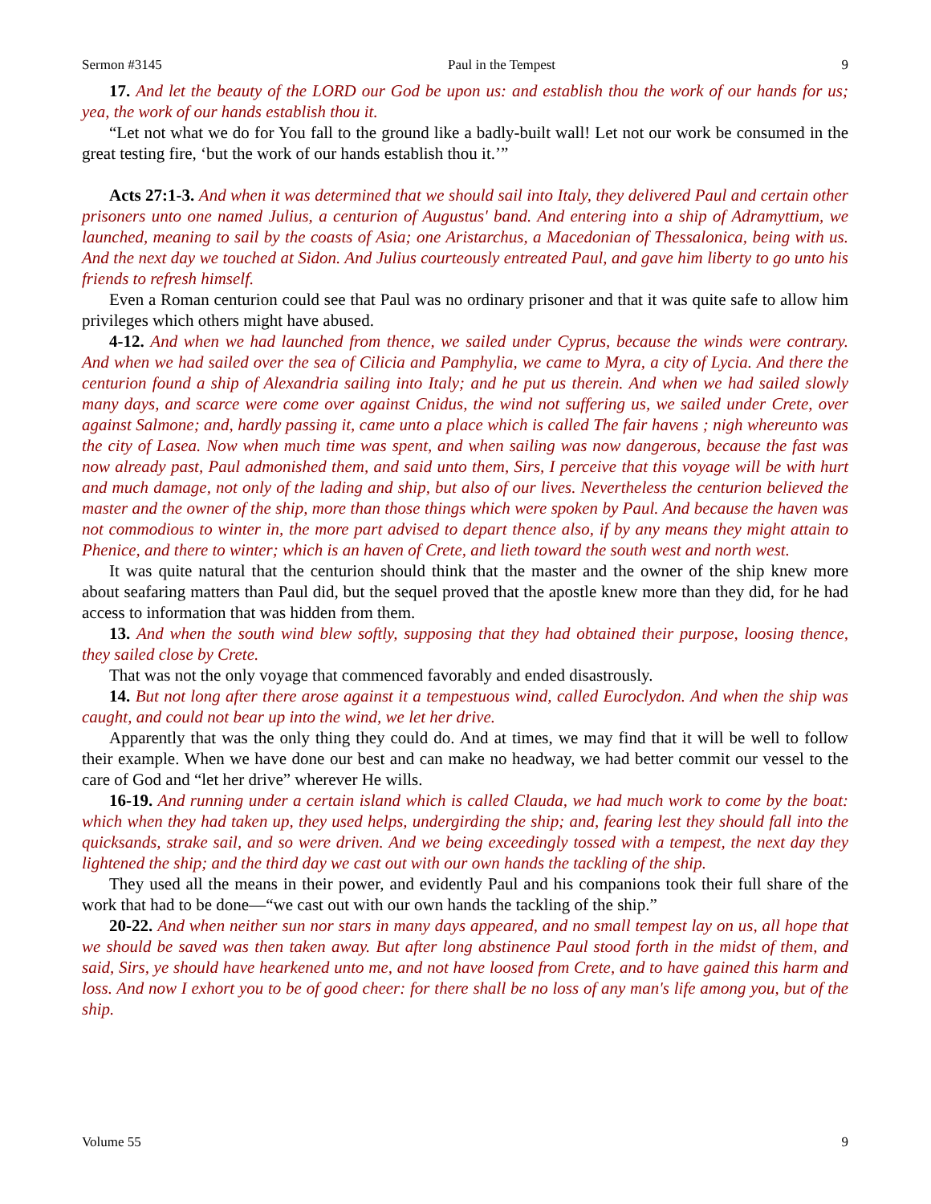Sermon #3145 Paul in the Tempest 9
17. And let the beauty of the LORD our God be upon us: and establish thou the work of our hands for us; yea, the work of our hands establish thou it.
“Let not what we do for You fall to the ground like a badly-built wall! Let not our work be consumed in the great testing fire, ‘but the work of our hands establish thou it.’”
Acts 27:1-3. And when it was determined that we should sail into Italy, they delivered Paul and certain other prisoners unto one named Julius, a centurion of Augustus' band. And entering into a ship of Adramyttium, we launched, meaning to sail by the coasts of Asia; one Aristarchus, a Macedonian of Thessalonica, being with us. And the next day we touched at Sidon. And Julius courteously entreated Paul, and gave him liberty to go unto his friends to refresh himself.
Even a Roman centurion could see that Paul was no ordinary prisoner and that it was quite safe to allow him privileges which others might have abused.
4-12. And when we had launched from thence, we sailed under Cyprus, because the winds were contrary. And when we had sailed over the sea of Cilicia and Pamphylia, we came to Myra, a city of Lycia. And there the centurion found a ship of Alexandria sailing into Italy; and he put us therein. And when we had sailed slowly many days, and scarce were come over against Cnidus, the wind not suffering us, we sailed under Crete, over against Salmone; and, hardly passing it, came unto a place which is called The fair havens ; nigh whereunto was the city of Lasea. Now when much time was spent, and when sailing was now dangerous, because the fast was now already past, Paul admonished them, and said unto them, Sirs, I perceive that this voyage will be with hurt and much damage, not only of the lading and ship, but also of our lives. Nevertheless the centurion believed the master and the owner of the ship, more than those things which were spoken by Paul. And because the haven was not commodious to winter in, the more part advised to depart thence also, if by any means they might attain to Phenice, and there to winter; which is an haven of Crete, and lieth toward the south west and north west.
It was quite natural that the centurion should think that the master and the owner of the ship knew more about seafaring matters than Paul did, but the sequel proved that the apostle knew more than they did, for he had access to information that was hidden from them.
13. And when the south wind blew softly, supposing that they had obtained their purpose, loosing thence, they sailed close by Crete.
That was not the only voyage that commenced favorably and ended disastrously.
14. But not long after there arose against it a tempestuous wind, called Euroclydon. And when the ship was caught, and could not bear up into the wind, we let her drive.
Apparently that was the only thing they could do. And at times, we may find that it will be well to follow their example. When we have done our best and can make no headway, we had better commit our vessel to the care of God and “let her drive” wherever He wills.
16-19. And running under a certain island which is called Clauda, we had much work to come by the boat: which when they had taken up, they used helps, undergirding the ship; and, fearing lest they should fall into the quicksands, strake sail, and so were driven. And we being exceedingly tossed with a tempest, the next day they lightened the ship; and the third day we cast out with our own hands the tackling of the ship.
They used all the means in their power, and evidently Paul and his companions took their full share of the work that had to be done—“we cast out with our own hands the tackling of the ship.”
20-22. And when neither sun nor stars in many days appeared, and no small tempest lay on us, all hope that we should be saved was then taken away. But after long abstinence Paul stood forth in the midst of them, and said, Sirs, ye should have hearkened unto me, and not have loosed from Crete, and to have gained this harm and loss. And now I exhort you to be of good cheer: for there shall be no loss of any man's life among you, but of the ship.
Volume 55 9